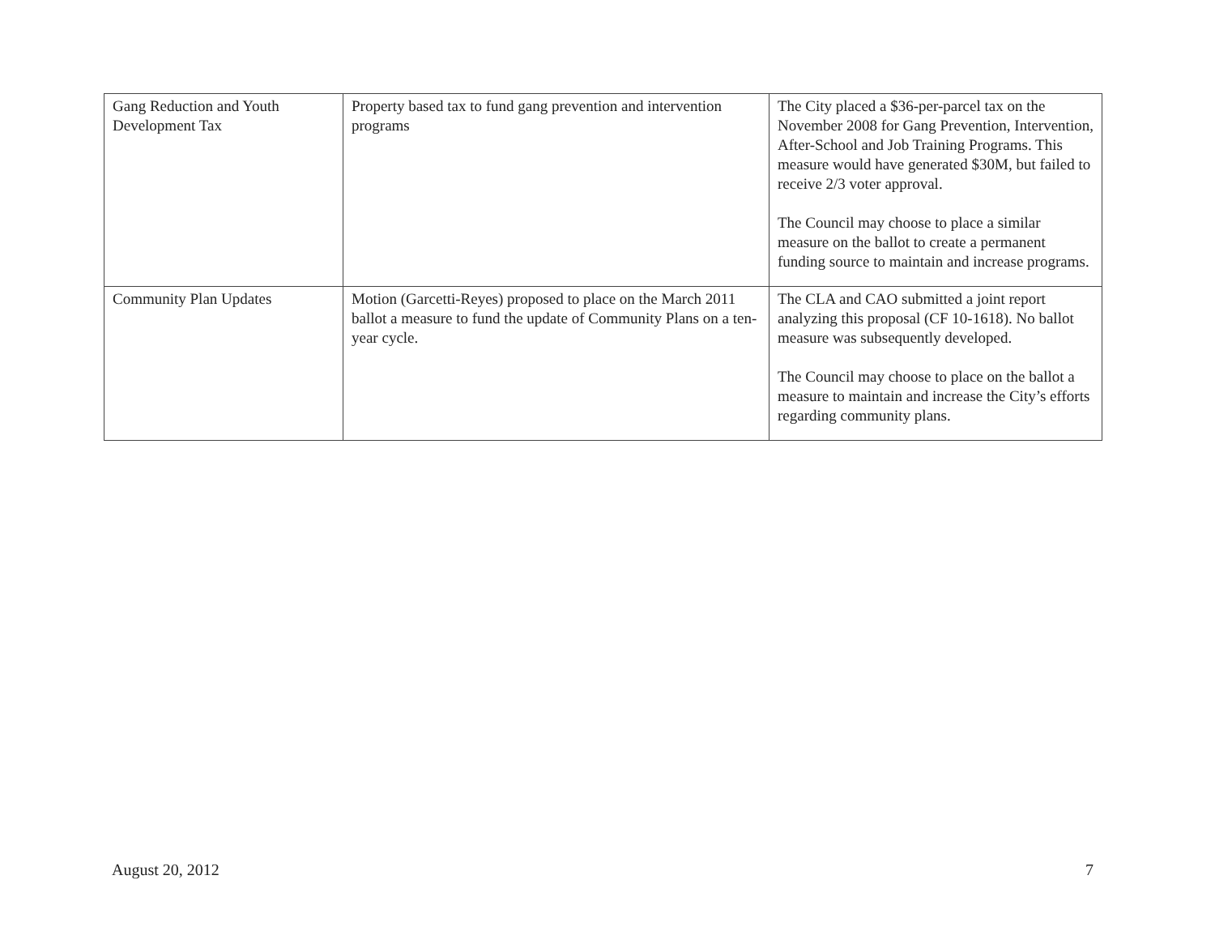| Gang Reduction and Youth Development Tax | Property based tax to fund gang prevention and intervention programs | The City placed a $36-per-parcel tax on the November 2008 for Gang Prevention, Intervention, After-School and Job Training Programs. This measure would have generated $30M, but failed to receive 2/3 voter approval. The Council may choose to place a similar measure on the ballot to create a permanent funding source to maintain and increase programs. |
| Community Plan Updates | Motion (Garcetti-Reyes) proposed to place on the March 2011 ballot a measure to fund the update of Community Plans on a ten-year cycle. | The CLA and CAO submitted a joint report analyzing this proposal (CF 10-1618). No ballot measure was subsequently developed. The Council may choose to place on the ballot a measure to maintain and increase the City’s efforts regarding community plans. |
August 20, 2012 7